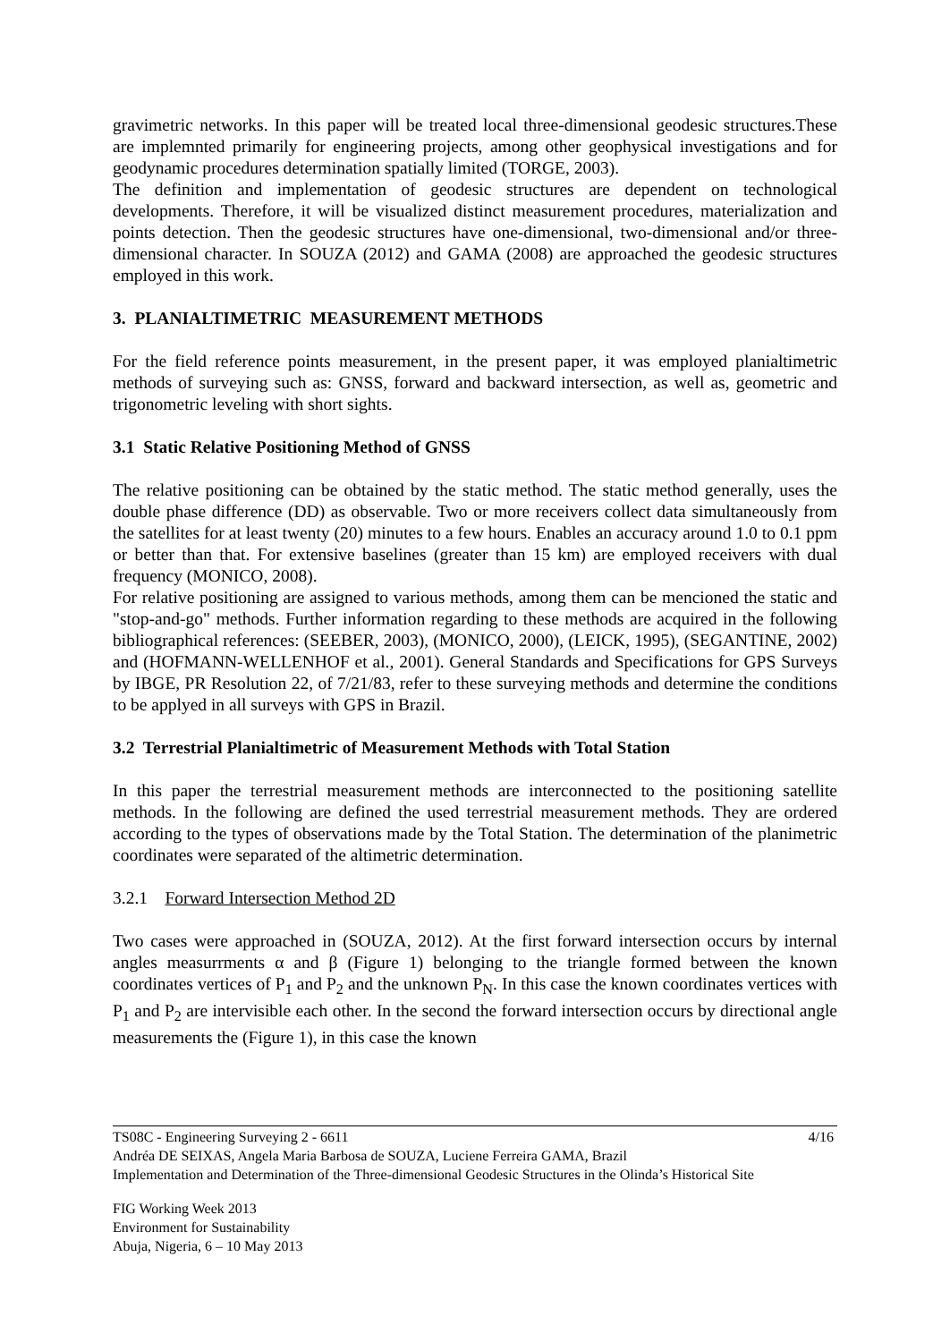gravimetric networks. In this paper will be treated local three-dimensional geodesic structures.These are implemnted primarily for engineering projects, among other geophysical investigations and for geodynamic procedures determination spatially limited (TORGE, 2003).
The definition and implementation of geodesic structures are dependent on technological developments. Therefore, it will be visualized distinct measurement procedures, materialization and points detection. Then the geodesic structures have one-dimensional, two-dimensional and/or three-dimensional character. In SOUZA (2012) and GAMA (2008) are approached the geodesic structures employed in this work.
3. PLANIALTIMETRIC MEASUREMENT METHODS
For the field reference points measurement, in the present paper, it was employed planialtimetric methods of surveying such as: GNSS, forward and backward intersection, as well as, geometric and trigonometric leveling with short sights.
3.1 Static Relative Positioning Method of GNSS
The relative positioning can be obtained by the static method. The static method generally, uses the double phase difference (DD) as observable. Two or more receivers collect data simultaneously from the satellites for at least twenty (20) minutes to a few hours. Enables an accuracy around 1.0 to 0.1 ppm or better than that. For extensive baselines (greater than 15 km) are employed receivers with dual frequency (MONICO, 2008).
For relative positioning are assigned to various methods, among them can be mencioned the static and "stop-and-go" methods. Further information regarding to these methods are acquired in the following bibliographical references: (SEEBER, 2003), (MONICO, 2000), (LEICK, 1995), (SEGANTINE, 2002) and (HOFMANN-WELLENHOF et al., 2001). General Standards and Specifications for GPS Surveys by IBGE, PR Resolution 22, of 7/21/83, refer to these surveying methods and determine the conditions to be applyed in all surveys with GPS in Brazil.
3.2 Terrestrial Planialtimetric of Measurement Methods with Total Station
In this paper the terrestrial measurement methods are interconnected to the positioning satellite methods. In the following are defined the used terrestrial measurement methods. They are ordered according to the types of observations made by the Total Station. The determination of the planimetric coordinates were separated of the altimetric determination.
3.2.1 Forward Intersection Method 2D
Two cases were approached in (SOUZA, 2012). At the first forward intersection occurs by internal angles measurrments α and β (Figure 1) belonging to the triangle formed between the known coordinates vertices of P<sub>1</sub> and P<sub>2</sub> and the unknown P<sub>N</sub>. In this case the known coordinates vertices with P<sub>1</sub> and P<sub>2</sub> are intervisible each other. In the second the forward intersection occurs by directional angle measurements the (Figure 1), in this case the known
4/16 TS08C - Engineering Surveying 2 - 6611
Andréa DE SEIXAS, Angela Maria Barbosa de SOUZA, Luciene Ferreira GAMA, Brazil
Implementation and Determination of the Three-dimensional Geodesic Structures in the Olinda’s Historical Site
FIG Working Week 2013
Environment for Sustainability
Abuja, Nigeria, 6 – 10 May 2013